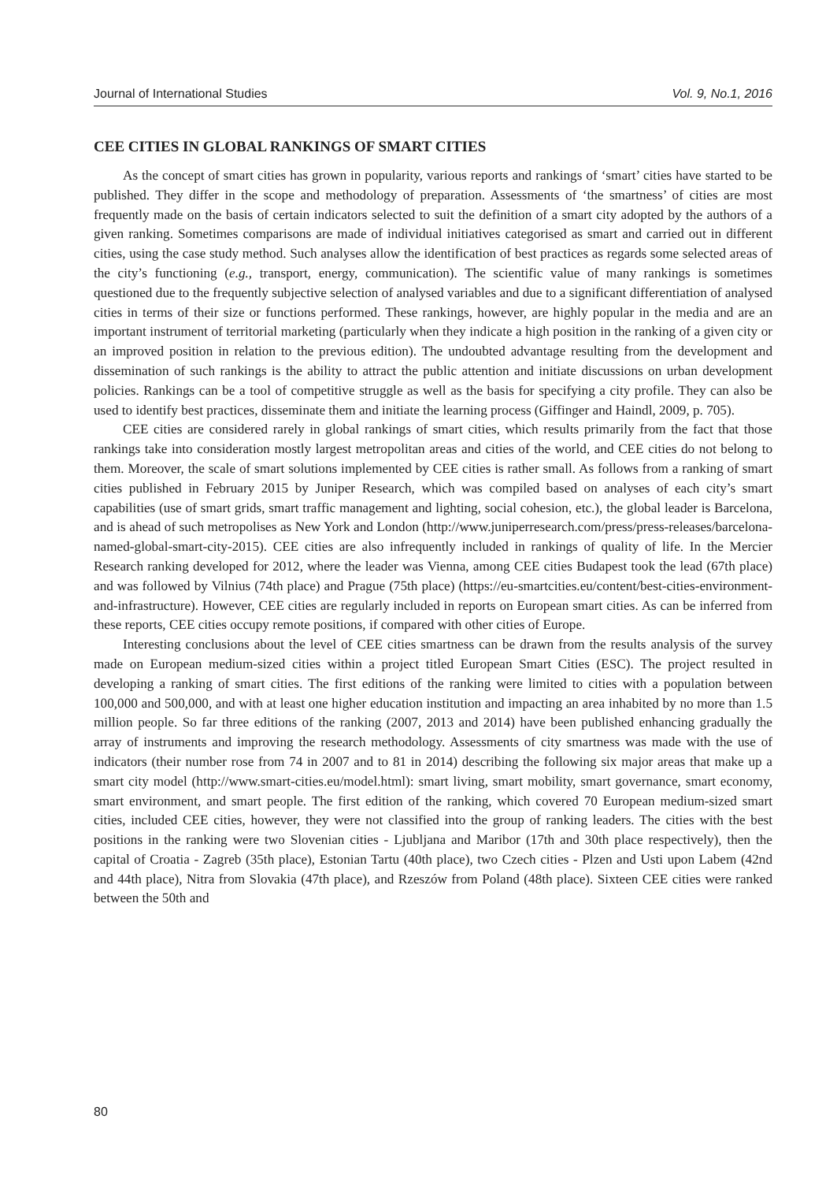Journal of International Studies Vol. 9, No.1, 2016
CEE CITIES IN GLOBAL RANKINGS OF SMART CITIES
As the concept of smart cities has grown in popularity, various reports and rankings of ‘smart’ cities have started to be published. They differ in the scope and methodology of preparation. Assessments of ‘the smartness’ of cities are most frequently made on the basis of certain indicators selected to suit the definition of a smart city adopted by the authors of a given ranking. Sometimes comparisons are made of individual initiatives categorised as smart and carried out in different cities, using the case study method. Such analyses allow the identification of best practices as regards some selected areas of the city’s functioning (e.g., transport, energy, communication). The scientific value of many rankings is sometimes questioned due to the frequently subjective selection of analysed variables and due to a significant differentiation of analysed cities in terms of their size or functions performed. These rankings, however, are highly popular in the media and are an important instrument of territorial marketing (particularly when they indicate a high position in the ranking of a given city or an improved position in relation to the previous edition). The undoubted advantage resulting from the development and dissemination of such rankings is the ability to attract the public attention and initiate discussions on urban development policies. Rankings can be a tool of competitive struggle as well as the basis for specifying a city profile. They can also be used to identify best practices, disseminate them and initiate the learning process (Giffinger and Haindl, 2009, p. 705).
CEE cities are considered rarely in global rankings of smart cities, which results primarily from the fact that those rankings take into consideration mostly largest metropolitan areas and cities of the world, and CEE cities do not belong to them. Moreover, the scale of smart solutions implemented by CEE cities is rather small. As follows from a ranking of smart cities published in February 2015 by Juniper Research, which was compiled based on analyses of each city’s smart capabilities (use of smart grids, smart traffic management and lighting, social cohesion, etc.), the global leader is Barcelona, and is ahead of such metropolises as New York and London (http://www.juniperresearch.com/press/press-releases/barcelona-named-global-smart-city-2015). CEE cities are also infrequently included in rankings of quality of life. In the Mercier Research ranking developed for 2012, where the leader was Vienna, among CEE cities Budapest took the lead (67th place) and was followed by Vilnius (74th place) and Prague (75th place) (https://eu-smartcities.eu/content/best-cities-environment-and-infrastructure). However, CEE cities are regularly included in reports on European smart cities. As can be inferred from these reports, CEE cities occupy remote positions, if compared with other cities of Europe.
Interesting conclusions about the level of CEE cities smartness can be drawn from the results analysis of the survey made on European medium-sized cities within a project titled European Smart Cities (ESC). The project resulted in developing a ranking of smart cities. The first editions of the ranking were limited to cities with a population between 100,000 and 500,000, and with at least one higher education institution and impacting an area inhabited by no more than 1.5 million people. So far three editions of the ranking (2007, 2013 and 2014) have been published enhancing gradually the array of instruments and improving the research methodology. Assessments of city smartness was made with the use of indicators (their number rose from 74 in 2007 and to 81 in 2014) describing the following six major areas that make up a smart city model (http://www.smart-cities.eu/model.html): smart living, smart mobility, smart governance, smart economy, smart environment, and smart people. The first edition of the ranking, which covered 70 European medium-sized smart cities, included CEE cities, however, they were not classified into the group of ranking leaders. The cities with the best positions in the ranking were two Slovenian cities - Ljubljana and Maribor (17th and 30th place respectively), then the capital of Croatia - Zagreb (35th place), Estonian Tartu (40th place), two Czech cities - Plzen and Usti upon Labem (42nd and 44th place), Nitra from Slovakia (47th place), and Rzeszów from Poland (48th place). Sixteen CEE cities were ranked between the 50th and
80